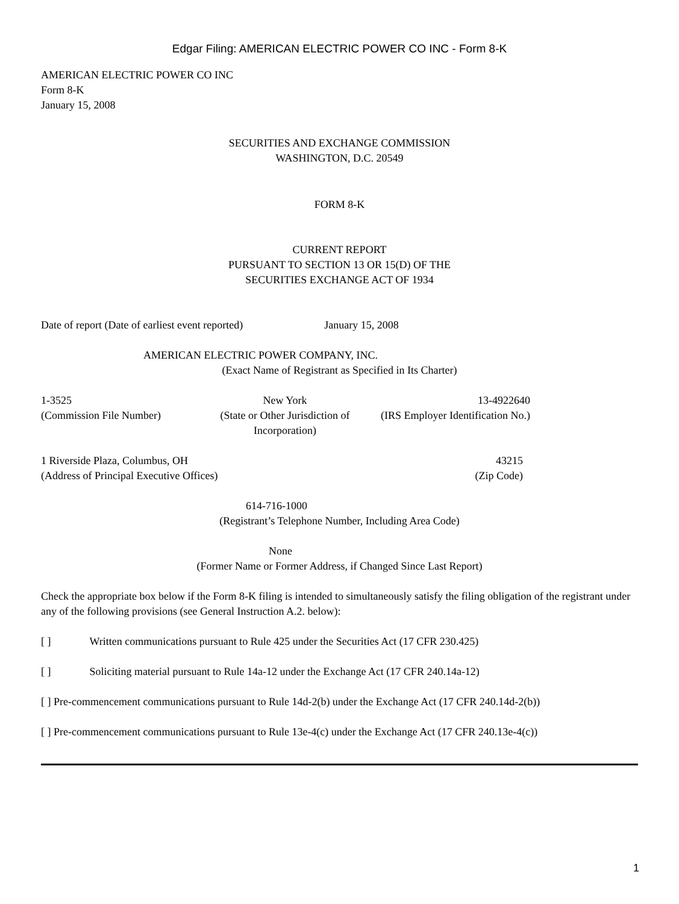Edgar Filing: AMERICAN ELECTRIC POWER CO INC - Form 8-K
AMERICAN ELECTRIC POWER CO INC
Form 8-K
January 15, 2008
SECURITIES AND EXCHANGE COMMISSION
WASHINGTON, D.C. 20549
FORM 8-K
CURRENT REPORT
PURSUANT TO SECTION 13 OR 15(D) OF THE
SECURITIES EXCHANGE ACT OF 1934
Date of report (Date of earliest event reported) January 15, 2008
AMERICAN ELECTRIC POWER COMPANY, INC.
(Exact Name of Registrant as Specified in Its Charter)
| 1-3525 | New York | 13-4922640 |
| (Commission File Number) | (State or Other Jurisdiction of Incorporation) | (IRS Employer Identification No.) |
| 1 Riverside Plaza, Columbus, OH | 43215 |
| (Address of Principal Executive Offices) | (Zip Code) |
614-716-1000
(Registrant’s Telephone Number, Including Area Code)
None
(Former Name or Former Address, if Changed Since Last Report)
Check the appropriate box below if the Form 8-K filing is intended to simultaneously satisfy the filing obligation of the registrant under any of the following provisions (see General Instruction A.2. below):
[ ] Written communications pursuant to Rule 425 under the Securities Act (17 CFR 230.425)
[ ] Soliciting material pursuant to Rule 14a-12 under the Exchange Act (17 CFR 240.14a-12)
[ ] Pre-commencement communications pursuant to Rule 14d-2(b) under the Exchange Act (17 CFR 240.14d-2(b))
[ ] Pre-commencement communications pursuant to Rule 13e-4(c) under the Exchange Act (17 CFR 240.13e-4(c))
1